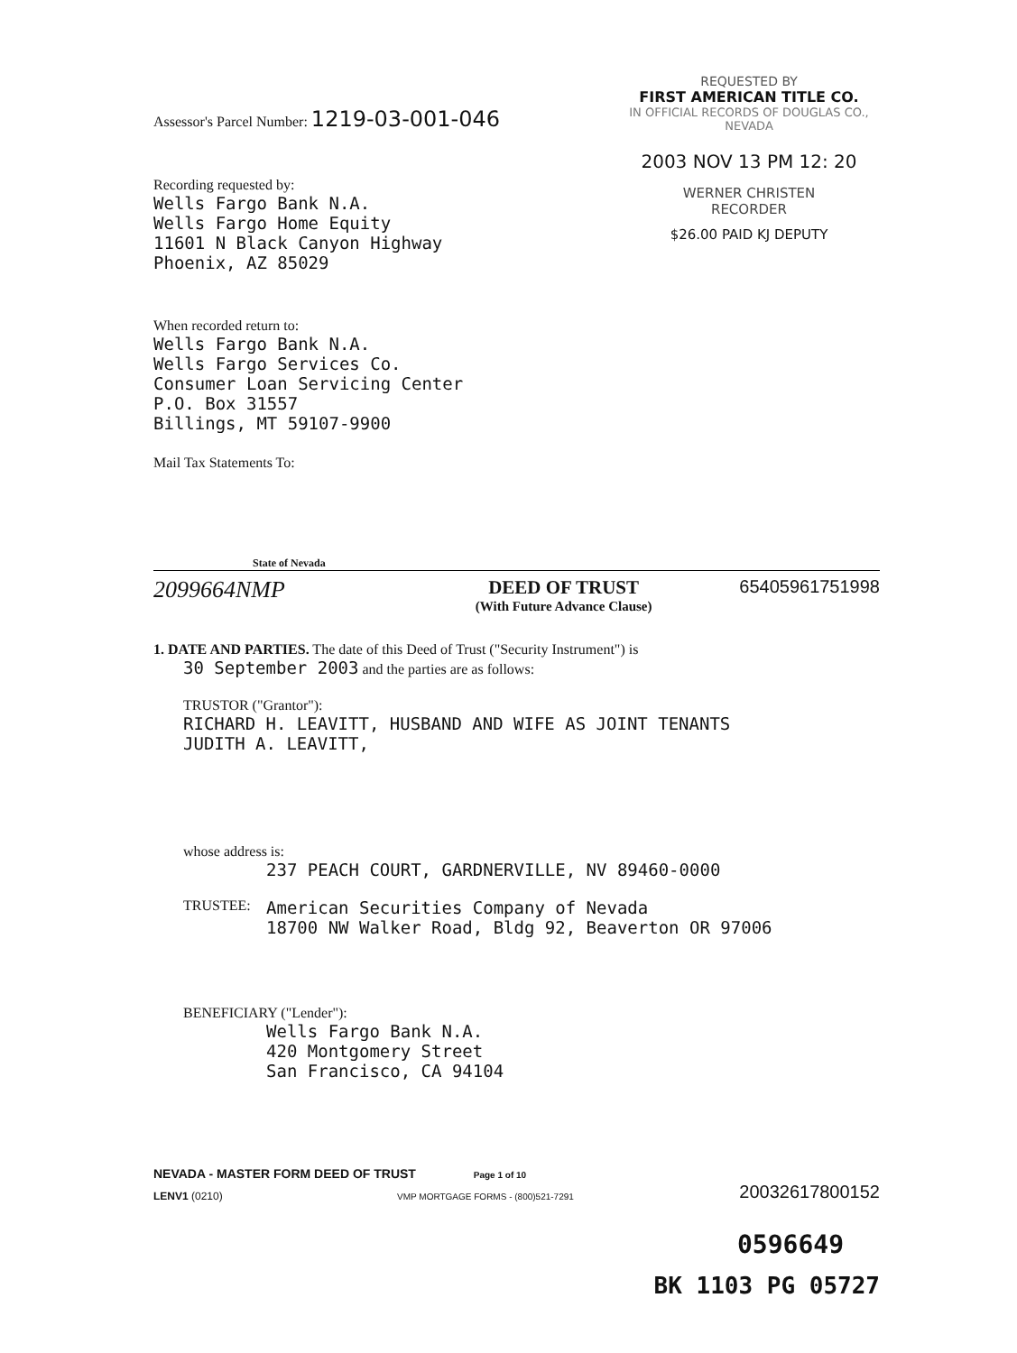REQUESTED BY
FIRST AMERICAN TITLE CO.
IN OFFICIAL RECORDS OF DOUGLAS CO., NEVADA
2003 NOV 13 PM 12: 20
WERNER CHRISTEN
RECORDER
$26.00 PAID KJ DEPUTY
Assessor's Parcel Number: 1219-03-001-046
Recording requested by:
Wells Fargo Bank N.A.
Wells Fargo Home Equity
11601 N Black Canyon Highway
Phoenix, AZ 85029
When recorded return to:
Wells Fargo Bank N.A.
Wells Fargo Services Co.
Consumer Loan Servicing Center
P.O. Box 31557
Billings, MT 59107-9900
Mail Tax Statements To:
State of Nevada
2099664NMP
DEED OF TRUST
(With Future Advance Clause)
65405961751998
1. DATE AND PARTIES. The date of this Deed of Trust ("Security Instrument") is
30 September 2003 and the parties are as follows:
TRUSTOR ("Grantor"):
RICHARD H. LEAVITT, HUSBAND AND WIFE AS JOINT TENANTS
JUDITH A. LEAVITT,
whose address is:
237 PEACH COURT, GARDNERVILLE, NV 89460-0000
TRUSTEE: American Securities Company of Nevada
18700 NW Walker Road, Bldg 92, Beaverton OR 97006
BENEFICIARY ("Lender"):
Wells Fargo Bank N.A.
420 Montgomery Street
San Francisco, CA 94104
NEVADA - MASTER FORM DEED OF TRUST Page 1 of 10
LENV1 (0210) VMP MORTGAGE FORMS - (800)521-7291
20032617800152
0596649
BK 1103 PG 05727